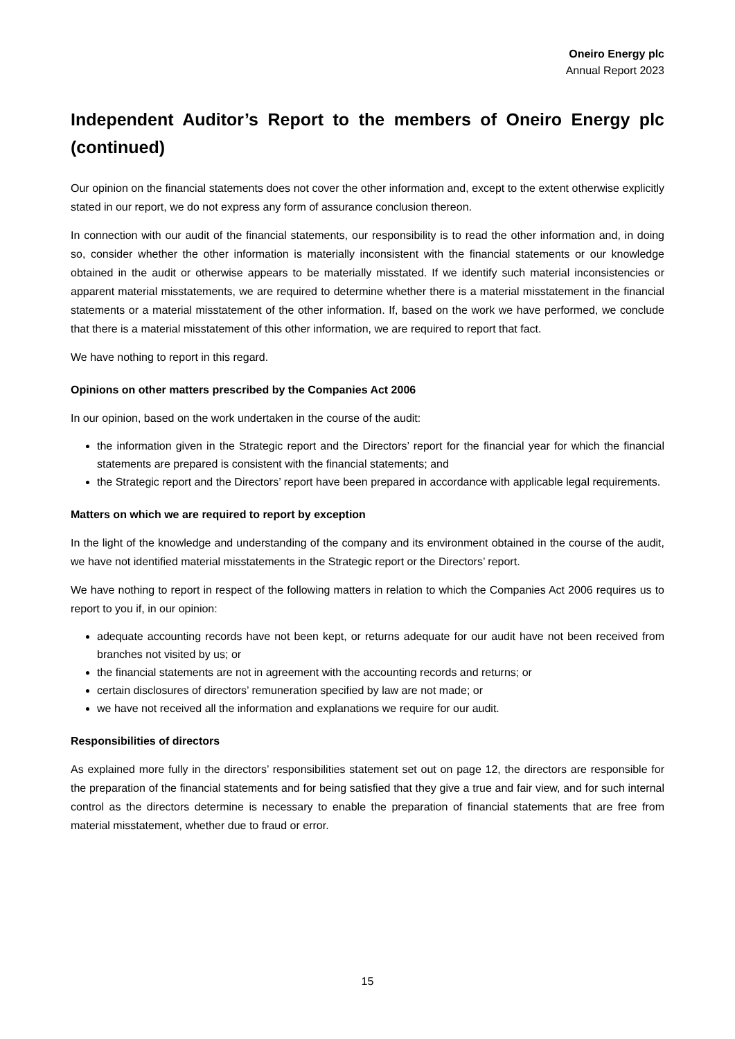Oneiro Energy plc
Annual Report 2023
Independent Auditor’s Report to the members of Oneiro Energy plc (continued)
Our opinion on the financial statements does not cover the other information and, except to the extent otherwise explicitly stated in our report, we do not express any form of assurance conclusion thereon.
In connection with our audit of the financial statements, our responsibility is to read the other information and, in doing so, consider whether the other information is materially inconsistent with the financial statements or our knowledge obtained in the audit or otherwise appears to be materially misstated. If we identify such material inconsistencies or apparent material misstatements, we are required to determine whether there is a material misstatement in the financial statements or a material misstatement of the other information. If, based on the work we have performed, we conclude that there is a material misstatement of this other information, we are required to report that fact.
We have nothing to report in this regard.
Opinions on other matters prescribed by the Companies Act 2006
In our opinion, based on the work undertaken in the course of the audit:
the information given in the Strategic report and the Directors’ report for the financial year for which the financial statements are prepared is consistent with the financial statements; and
the Strategic report and the Directors’ report have been prepared in accordance with applicable legal requirements.
Matters on which we are required to report by exception
In the light of the knowledge and understanding of the company and its environment obtained in the course of the audit, we have not identified material misstatements in the Strategic report or the Directors’ report.
We have nothing to report in respect of the following matters in relation to which the Companies Act 2006 requires us to report to you if, in our opinion:
adequate accounting records have not been kept, or returns adequate for our audit have not been received from branches not visited by us; or
the financial statements are not in agreement with the accounting records and returns; or
certain disclosures of directors’ remuneration specified by law are not made; or
we have not received all the information and explanations we require for our audit.
Responsibilities of directors
As explained more fully in the directors’ responsibilities statement set out on page 12, the directors are responsible for the preparation of the financial statements and for being satisfied that they give a true and fair view, and for such internal control as the directors determine is necessary to enable the preparation of financial statements that are free from material misstatement, whether due to fraud or error.
15